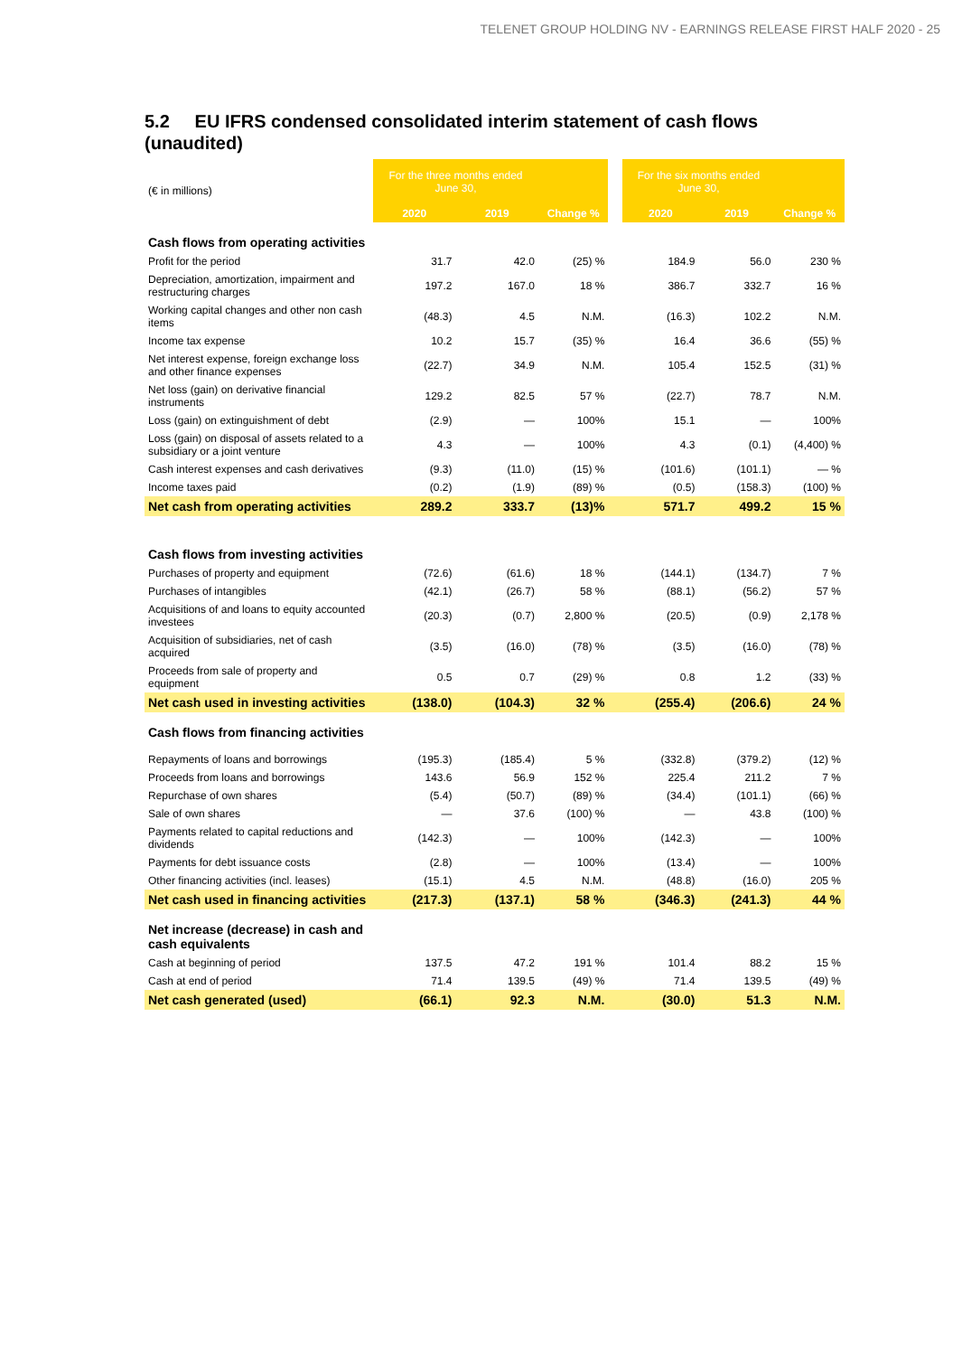TELENET GROUP HOLDING NV - EARNINGS RELEASE FIRST HALF 2020 - 25
5.2 EU IFRS condensed consolidated interim statement of cash flows (unaudited)
| (€ in millions) | For the three months ended June 30, | | | | For the six months ended June 30, | | |
| | 2020 | 2019 | Change % | | 2020 | 2019 | Change % |
| Cash flows from operating activities | | | | | | | |
| Profit for the period | 31.7 | 42.0 | (25) % | | 184.9 | 56.0 | 230 % |
| Depreciation, amortization, impairment and restructuring charges | 197.2 | 167.0 | 18 % | | 386.7 | 332.7 | 16 % |
| Working capital changes and other non cash items | (48.3) | 4.5 | N.M. | | (16.3) | 102.2 | N.M. |
| Income tax expense | 10.2 | 15.7 | (35) % | | 16.4 | 36.6 | (55) % |
| Net interest expense, foreign exchange loss and other finance expenses | (22.7) | 34.9 | N.M. | | 105.4 | 152.5 | (31) % |
| Net loss (gain) on derivative financial instruments | 129.2 | 82.5 | 57 % | | (22.7) | 78.7 | N.M. |
| Loss (gain) on extinguishment of debt | (2.9) | — | 100% | | 15.1 | — | 100% |
| Loss (gain) on disposal of assets related to a subsidiary or a joint venture | 4.3 | — | 100% | | 4.3 | (0.1) | (4,400) % |
| Cash interest expenses and cash derivatives | (9.3) | (11.0) | (15) % | | (101.6) | (101.1) | — % |
| Income taxes paid | (0.2) | (1.9) | (89) % | | (0.5) | (158.3) | (100) % |
| Net cash from operating activities | 289.2 | 333.7 | (13)% | | 571.7 | 499.2 | 15 % |
| Cash flows from investing activities | | | | | | | |
| Purchases of property and equipment | (72.6) | (61.6) | 18 % | | (144.1) | (134.7) | 7 % |
| Purchases of intangibles | (42.1) | (26.7) | 58 % | | (88.1) | (56.2) | 57 % |
| Acquisitions of and loans to equity accounted investees | (20.3) | (0.7) | 2,800 % | | (20.5) | (0.9) | 2,178 % |
| Acquisition of subsidiaries, net of cash acquired | (3.5) | (16.0) | (78) % | | (3.5) | (16.0) | (78) % |
| Proceeds from sale of property and equipment | 0.5 | 0.7 | (29) % | | 0.8 | 1.2 | (33) % |
| Net cash used in investing activities | (138.0) | (104.3) | 32 % | | (255.4) | (206.6) | 24 % |
| Cash flows from financing activities | | | | | | | |
| Repayments of loans and borrowings | (195.3) | (185.4) | 5 % | | (332.8) | (379.2) | (12) % |
| Proceeds from loans and borrowings | 143.6 | 56.9 | 152 % | | 225.4 | 211.2 | 7 % |
| Repurchase of own shares | (5.4) | (50.7) | (89) % | | (34.4) | (101.1) | (66) % |
| Sale of own shares | — | 37.6 | (100) % | | — | 43.8 | (100) % |
| Payments related to capital reductions and dividends | (142.3) | — | 100% | | (142.3) | — | 100% |
| Payments for debt issuance costs | (2.8) | — | 100% | | (13.4) | — | 100% |
| Other financing activities (incl. leases) | (15.1) | 4.5 | N.M. | | (48.8) | (16.0) | 205 % |
| Net cash used in financing activities | (217.3) | (137.1) | 58 % | | (346.3) | (241.3) | 44 % |
| Net increase (decrease) in cash and cash equivalents | | | | | | | |
| Cash at beginning of period | 137.5 | 47.2 | 191 % | | 101.4 | 88.2 | 15 % |
| Cash at end of period | 71.4 | 139.5 | (49) % | | 71.4 | 139.5 | (49) % |
| Net cash generated (used) | (66.1) | 92.3 | N.M. | | (30.0) | 51.3 | N.M. |